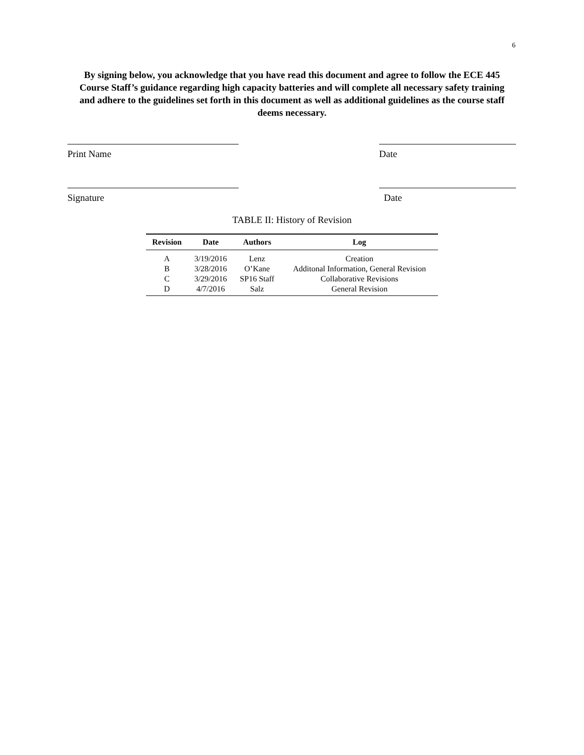6
By signing below, you acknowledge that you have read this document and agree to follow the ECE 445 Course Staff’s guidance regarding high capacity batteries and will complete all necessary safety training and adhere to the guidelines set forth in this document as well as additional guidelines as the course staff deems necessary.
Print Name Date
Signature Date
TABLE II: History of Revision
| Revision | Date | Authors | Log |
| --- | --- | --- | --- |
| A | 3/19/2016 | Lenz | Creation |
| B | 3/28/2016 | O’Kane | Additonal Information, General Revision |
| C | 3/29/2016 | SP16 Staff | Collaborative Revisions |
| D | 4/7/2016 | Salz | General Revision |